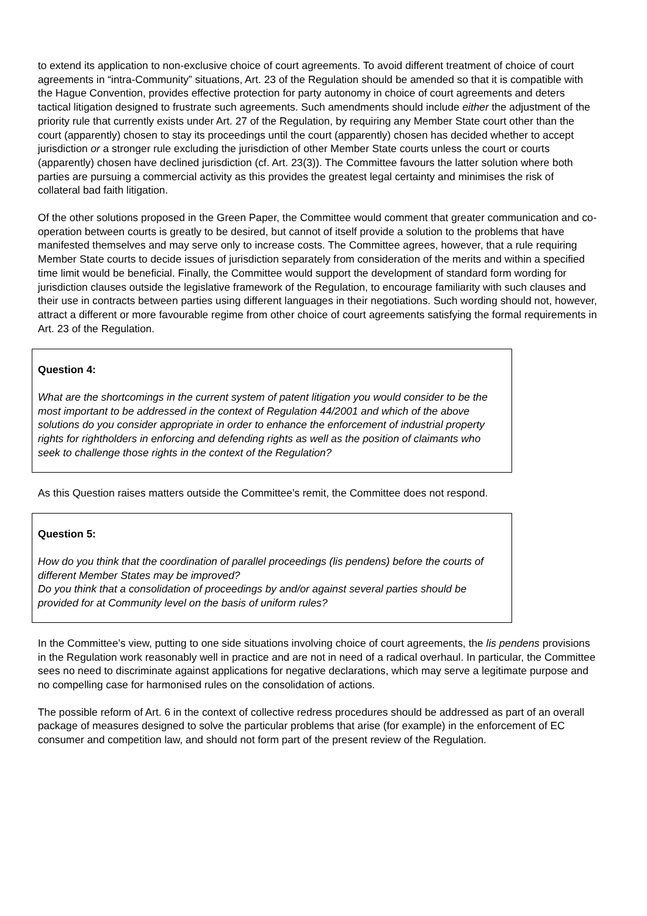to extend its application to non-exclusive choice of court agreements. To avoid different treatment of choice of court agreements in “intra-Community” situations, Art. 23 of the Regulation should be amended so that it is compatible with the Hague Convention, provides effective protection for party autonomy in choice of court agreements and deters tactical litigation designed to frustrate such agreements. Such amendments should include either the adjustment of the priority rule that currently exists under Art. 27 of the Regulation, by requiring any Member State court other than the court (apparently) chosen to stay its proceedings until the court (apparently) chosen has decided whether to accept jurisdiction or a stronger rule excluding the jurisdiction of other Member State courts unless the court or courts (apparently) chosen have declined jurisdiction (cf. Art. 23(3)). The Committee favours the latter solution where both parties are pursuing a commercial activity as this provides the greatest legal certainty and minimises the risk of collateral bad faith litigation.
Of the other solutions proposed in the Green Paper, the Committee would comment that greater communication and co-operation between courts is greatly to be desired, but cannot of itself provide a solution to the problems that have manifested themselves and may serve only to increase costs. The Committee agrees, however, that a rule requiring Member State courts to decide issues of jurisdiction separately from consideration of the merits and within a specified time limit would be beneficial. Finally, the Committee would support the development of standard form wording for jurisdiction clauses outside the legislative framework of the Regulation, to encourage familiarity with such clauses and their use in contracts between parties using different languages in their negotiations. Such wording should not, however, attract a different or more favourable regime from other choice of court agreements satisfying the formal requirements in Art. 23 of the Regulation.
Question 4:
What are the shortcomings in the current system of patent litigation you would consider to be the most important to be addressed in the context of Regulation 44/2001 and which of the above solutions do you consider appropriate in order to enhance the enforcement of industrial property rights for rightholders in enforcing and defending rights as well as the position of claimants who seek to challenge those rights in the context of the Regulation?
As this Question raises matters outside the Committee’s remit, the Committee does not respond.
Question 5:
How do you think that the coordination of parallel proceedings (lis pendens) before the courts of different Member States may be improved?
Do you think that a consolidation of proceedings by and/or against several parties should be provided for at Community level on the basis of uniform rules?
In the Committee’s view, putting to one side situations involving choice of court agreements, the lis pendens provisions in the Regulation work reasonably well in practice and are not in need of a radical overhaul. In particular, the Committee sees no need to discriminate against applications for negative declarations, which may serve a legitimate purpose and no compelling case for harmonised rules on the consolidation of actions.
The possible reform of Art. 6 in the context of collective redress procedures should be addressed as part of an overall package of measures designed to solve the particular problems that arise (for example) in the enforcement of EC consumer and competition law, and should not form part of the present review of the Regulation.